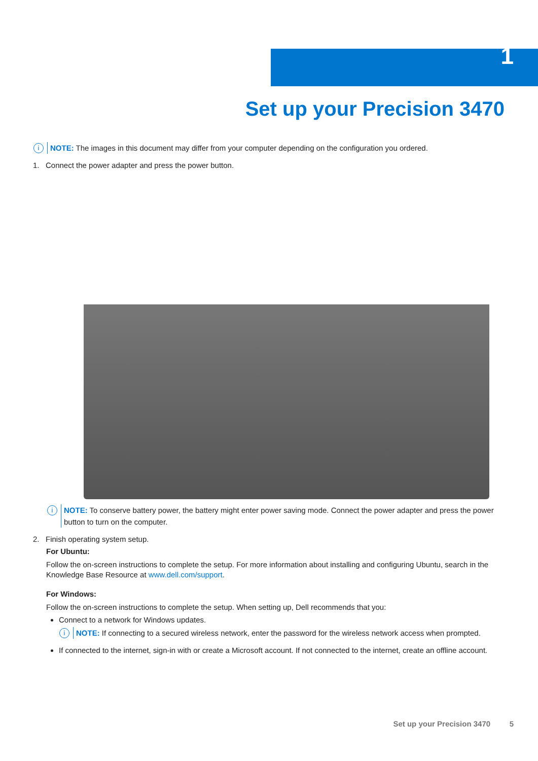1
Set up your Precision 3470
i NOTE: The images in this document may differ from your computer depending on the configuration you ordered.
1. Connect the power adapter and press the power button.
i NOTE: To conserve battery power, the battery might enter power saving mode. Connect the power adapter and press the power button to turn on the computer.
2. Finish operating system setup.
For Ubuntu:
Follow the on-screen instructions to complete the setup. For more information about installing and configuring Ubuntu, search in the Knowledge Base Resource at www.dell.com/support.
For Windows:
Follow the on-screen instructions to complete the setup. When setting up, Dell recommends that you:
Connect to a network for Windows updates.
i NOTE: If connecting to a secured wireless network, enter the password for the wireless network access when prompted.
If connected to the internet, sign-in with or create a Microsoft account. If not connected to the internet, create an offline account.
Set up your Precision 3470 5